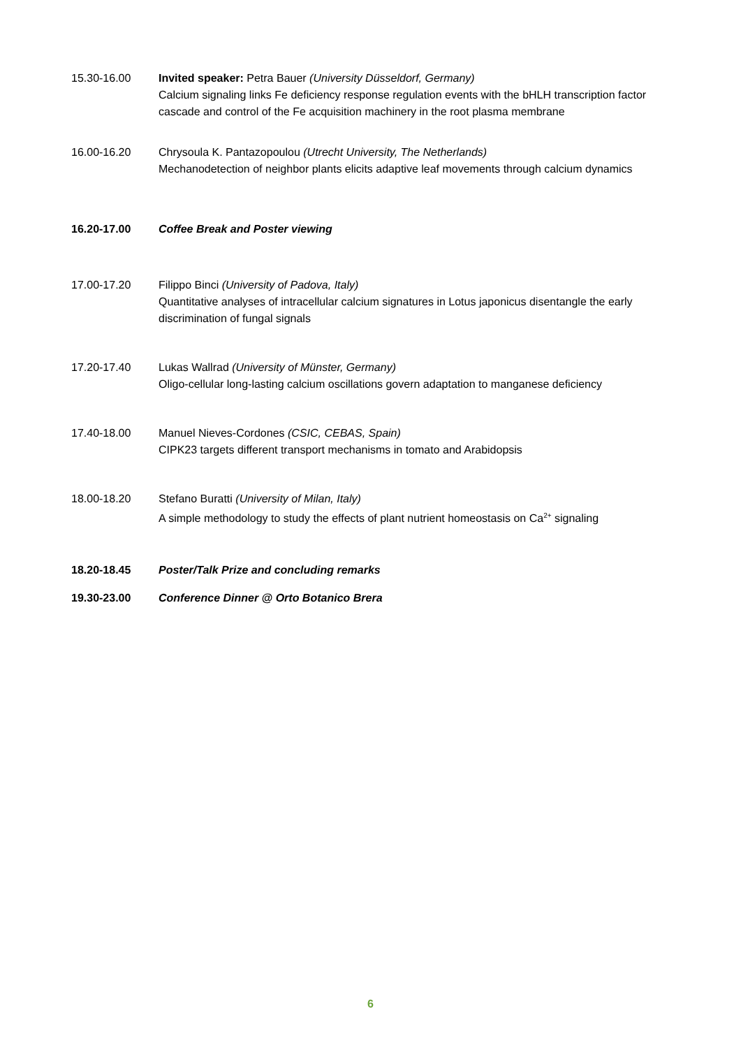15.30-16.00 Invited speaker: Petra Bauer (University Düsseldorf, Germany)
Calcium signaling links Fe deficiency response regulation events with the bHLH transcription factor cascade and control of the Fe acquisition machinery in the root plasma membrane
16.00-16.20 Chrysoula K. Pantazopoulou (Utrecht University, The Netherlands)
Mechanodetection of neighbor plants elicits adaptive leaf movements through calcium dynamics
16.20-17.00 Coffee Break and Poster viewing
17.00-17.20 Filippo Binci (University of Padova, Italy)
Quantitative analyses of intracellular calcium signatures in Lotus japonicus disentangle the early discrimination of fungal signals
17.20-17.40 Lukas Wallrad (University of Münster, Germany)
Oligo-cellular long-lasting calcium oscillations govern adaptation to manganese deficiency
17.40-18.00 Manuel Nieves-Cordones (CSIC, CEBAS, Spain)
CIPK23 targets different transport mechanisms in tomato and Arabidopsis
18.00-18.20 Stefano Buratti (University of Milan, Italy)
A simple methodology to study the effects of plant nutrient homeostasis on Ca<sup>2+</sup> signaling
18.20-18.45 Poster/Talk Prize and concluding remarks
19.30-23.00 Conference Dinner @ Orto Botanico Brera
6